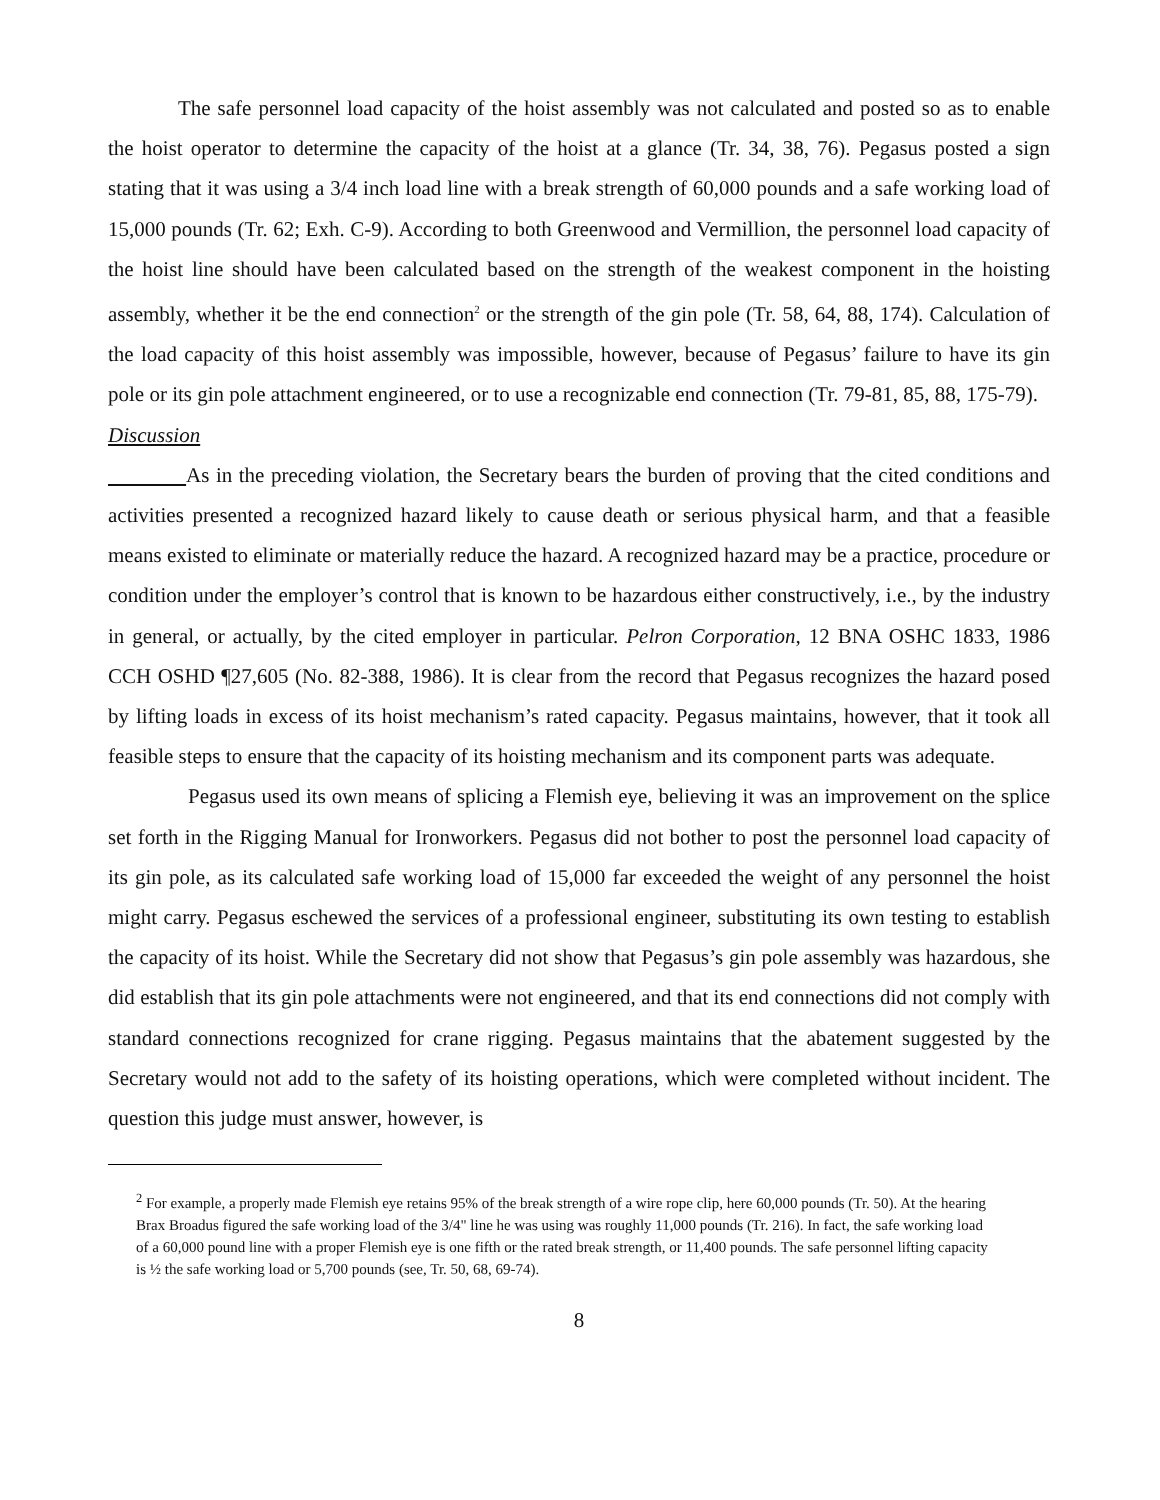The safe personnel load capacity of the hoist assembly was not calculated and posted so as to enable the hoist operator to determine the capacity of the hoist at a glance (Tr. 34, 38, 76). Pegasus posted a sign stating that it was using a 3/4 inch load line with a break strength of 60,000 pounds and a safe working load of 15,000 pounds (Tr. 62; Exh. C-9). According to both Greenwood and Vermillion, the personnel load capacity of the hoist line should have been calculated based on the strength of the weakest component in the hoisting assembly, whether it be the end connection<sup>2</sup> or the strength of the gin pole (Tr. 58, 64, 88, 174). Calculation of the load capacity of this hoist assembly was impossible, however, because of Pegasus’ failure to have its gin pole or its gin pole attachment engineered, or to use a recognizable end connection (Tr. 79-81, 85, 88, 175-79).
Discussion
As in the preceding violation, the Secretary bears the burden of proving that the cited conditions and activities presented a recognized hazard likely to cause death or serious physical harm, and that a feasible means existed to eliminate or materially reduce the hazard. A recognized hazard may be a practice, procedure or condition under the employer’s control that is known to be hazardous either constructively, i.e., by the industry in general, or actually, by the cited employer in particular. Pelron Corporation, 12 BNA OSHC 1833, 1986 CCH OSHD ¶27,605 (No. 82-388, 1986). It is clear from the record that Pegasus recognizes the hazard posed by lifting loads in excess of its hoist mechanism’s rated capacity. Pegasus maintains, however, that it took all feasible steps to ensure that the capacity of its hoisting mechanism and its component parts was adequate.
Pegasus used its own means of splicing a Flemish eye, believing it was an improvement on the splice set forth in the Rigging Manual for Ironworkers. Pegasus did not bother to post the personnel load capacity of its gin pole, as its calculated safe working load of 15,000 far exceeded the weight of any personnel the hoist might carry. Pegasus eschewed the services of a professional engineer, substituting its own testing to establish the capacity of its hoist. While the Secretary did not show that Pegasus’s gin pole assembly was hazardous, she did establish that its gin pole attachments were not engineered, and that its end connections did not comply with standard connections recognized for crane rigging. Pegasus maintains that the abatement suggested by the Secretary would not add to the safety of its hoisting operations, which were completed without incident. The question this judge must answer, however, is
<sup>2</sup> For example, a properly made Flemish eye retains 95% of the break strength of a wire rope clip, here 60,000 pounds (Tr. 50). At the hearing Brax Broadus figured the safe working load of the 3/4" line he was using was roughly 11,000 pounds (Tr. 216). In fact, the safe working load of a 60,000 pound line with a proper Flemish eye is one fifth or the rated break strength, or 11,400 pounds. The safe personnel lifting capacity is ½ the safe working load or 5,700 pounds (see, Tr. 50, 68, 69-74).
8